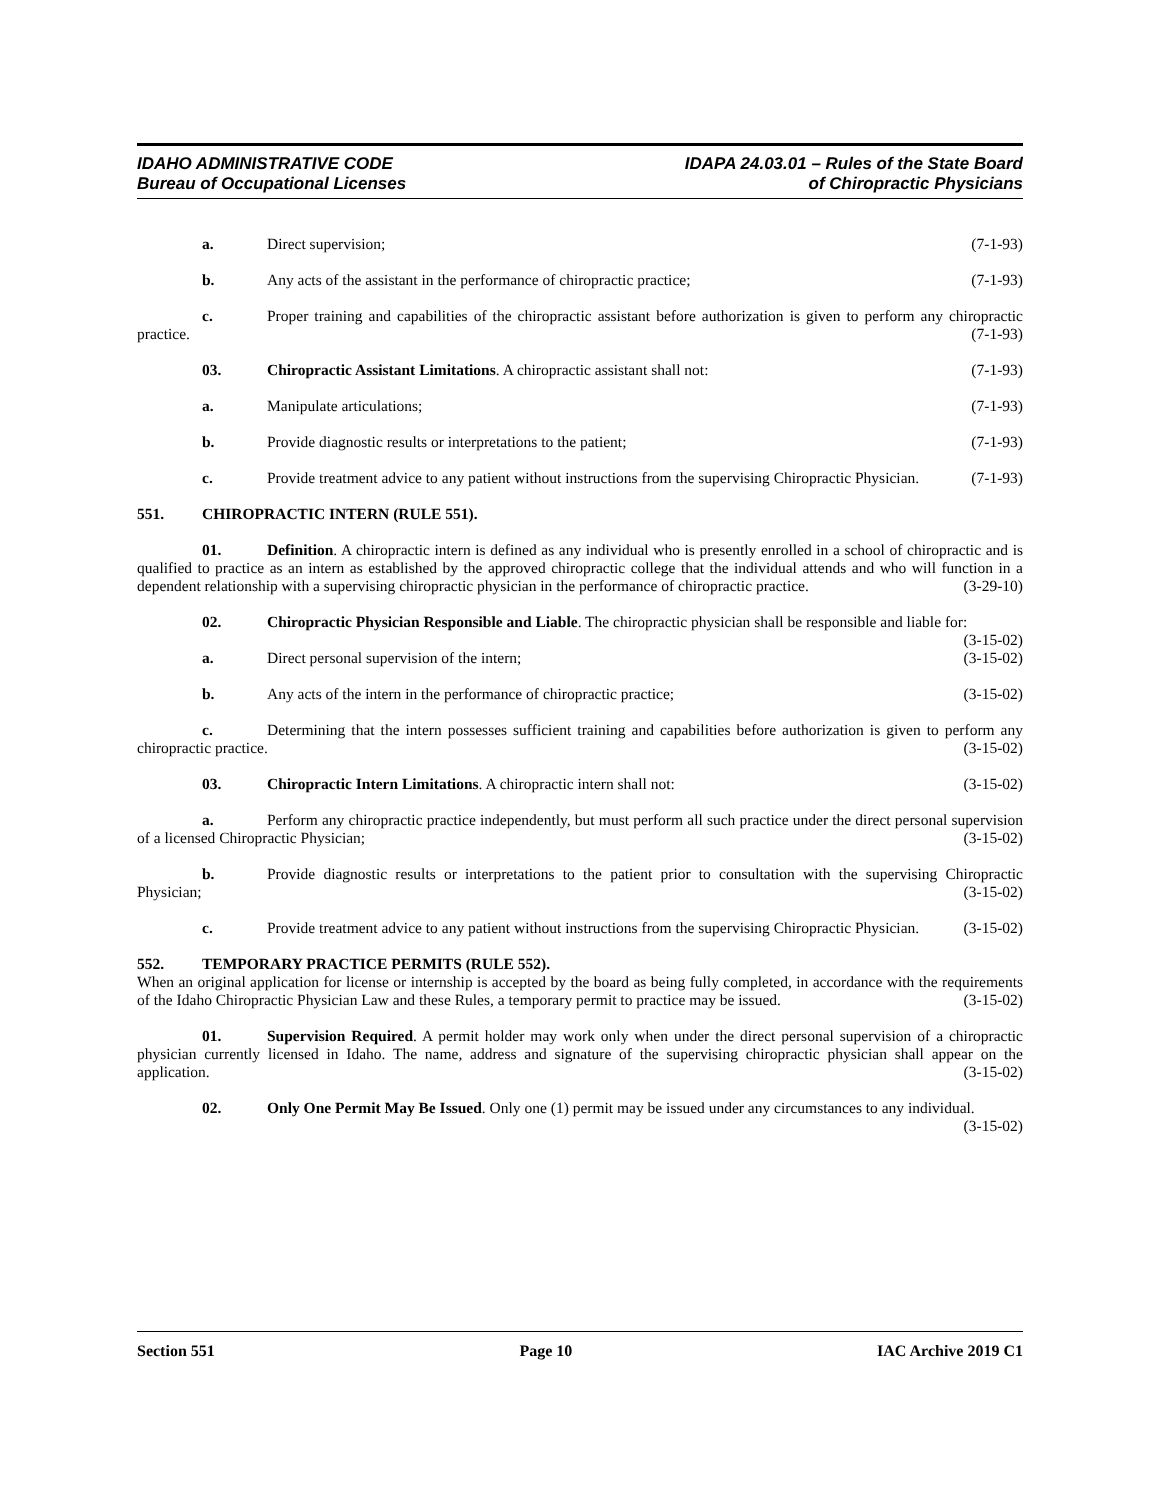IDAHO ADMINISTRATIVE CODE
Bureau of Occupational Licenses
IDAPA 24.03.01 – Rules of the State Board
of Chiropractic Physicians
a. Direct supervision; (7-1-93)
b. Any acts of the assistant in the performance of chiropractic practice; (7-1-93)
c. Proper training and capabilities of the chiropractic assistant before authorization is given to perform any chiropractic practice. (7-1-93)
03. Chiropractic Assistant Limitations. A chiropractic assistant shall not: (7-1-93)
a. Manipulate articulations; (7-1-93)
b. Provide diagnostic results or interpretations to the patient; (7-1-93)
c. Provide treatment advice to any patient without instructions from the supervising Chiropractic Physician. (7-1-93)
551. CHIROPRACTIC INTERN (RULE 551).
01. Definition. A chiropractic intern is defined as any individual who is presently enrolled in a school of chiropractic and is qualified to practice as an intern as established by the approved chiropractic college that the individual attends and who will function in a dependent relationship with a supervising chiropractic physician in the performance of chiropractic practice. (3-29-10)
02. Chiropractic Physician Responsible and Liable. The chiropractic physician shall be responsible and liable for: (3-15-02)
a. Direct personal supervision of the intern; (3-15-02)
b. Any acts of the intern in the performance of chiropractic practice; (3-15-02)
c. Determining that the intern possesses sufficient training and capabilities before authorization is given to perform any chiropractic practice. (3-15-02)
03. Chiropractic Intern Limitations. A chiropractic intern shall not: (3-15-02)
a. Perform any chiropractic practice independently, but must perform all such practice under the direct personal supervision of a licensed Chiropractic Physician; (3-15-02)
b. Provide diagnostic results or interpretations to the patient prior to consultation with the supervising Chiropractic Physician; (3-15-02)
c. Provide treatment advice to any patient without instructions from the supervising Chiropractic Physician. (3-15-02)
552. TEMPORARY PRACTICE PERMITS (RULE 552).
When an original application for license or internship is accepted by the board as being fully completed, in accordance with the requirements of the Idaho Chiropractic Physician Law and these Rules, a temporary permit to practice may be issued. (3-15-02)
01. Supervision Required. A permit holder may work only when under the direct personal supervision of a chiropractic physician currently licensed in Idaho. The name, address and signature of the supervising chiropractic physician shall appear on the application. (3-15-02)
02. Only One Permit May Be Issued. Only one (1) permit may be issued under any circumstances to any individual. (3-15-02)
Section 551 Page 10 IAC Archive 2019 C1